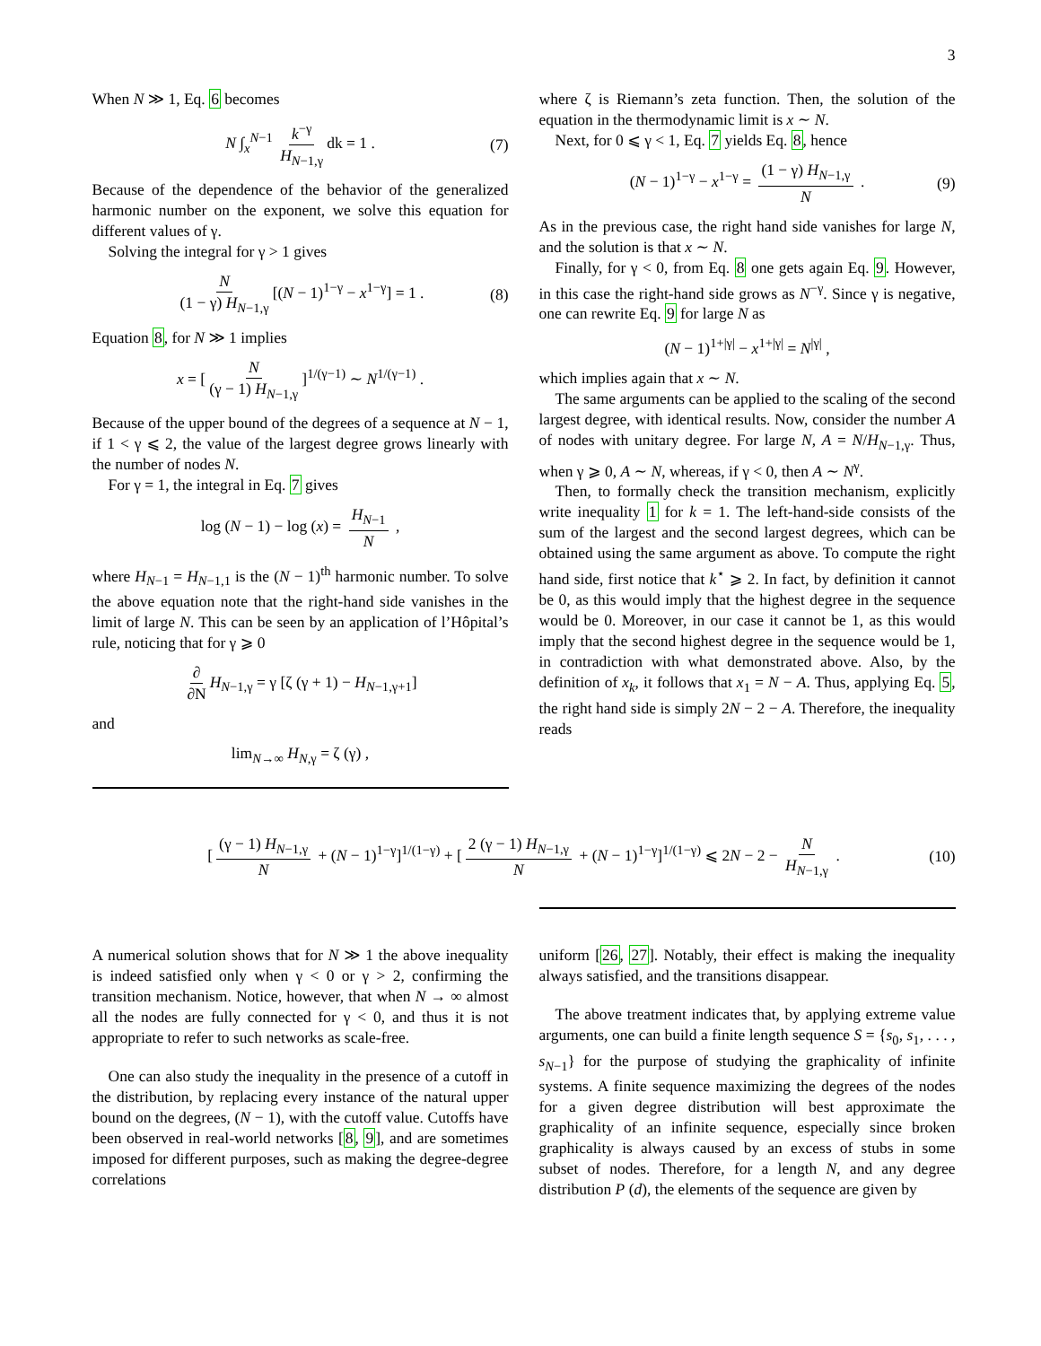3
When N ≫ 1, Eq. 6 becomes
N ∫<sub>x</sub><sup>N−1</sup> k<sup>−γ</sup> H<sub>N−1,γ</sub> dk = 1 . (7)
Because of the dependence of the behavior of the generalized harmonic number on the exponent, we solve this equation for different values of γ.
Solving the integral for γ > 1 gives
N (1 − γ) H<sub>N−1,γ</sub> [(N − 1)<sup>1−γ</sup> − x<sup>1−γ</sup>] = 1 . (8)
Equation 8, for N ≫ 1 implies
x = [N (γ − 1) H<sub>N−1,γ</sub>]<sup>1/(γ−1)</sup> ∼ N<sup>1/(γ−1)</sup> .
Because of the upper bound of the degrees of a sequence at N − 1, if 1 < γ ⩽ 2, the value of the largest degree grows linearly with the number of nodes N.
For γ = 1, the integral in Eq. 7 gives
log (N − 1) − log (x) = H<sub>N−1</sub> N ,
where H<sub>N−1</sub> = H<sub>N−1,1</sub> is the (N − 1)<sup>th</sup> harmonic number. To solve the above equation note that the right-hand side vanishes in the limit of large N. This can be seen by an application of l’Hôpital’s rule, noticing that for γ ⩾ 0
∂ ∂N H<sub>N−1,γ</sub> = γ [ζ (γ + 1) − H<sub>N−1,γ+1</sub>]
and
lim<sub>N→∞</sub> H<sub>N,γ</sub> = ζ (γ) ,
where ζ is Riemann’s zeta function. Then, the solution of the equation in the thermodynamic limit is x ∼ N.
Next, for 0 ⩽ γ < 1, Eq. 7 yields Eq. 8, hence
(N − 1)<sup>1−γ</sup> − x<sup>1−γ</sup> = (1 − γ) H<sub>N−1,γ</sub> N . (9)
As in the previous case, the right hand side vanishes for large N, and the solution is that x ∼ N.
Finally, for γ < 0, from Eq. 8 one gets again Eq. 9. However, in this case the right-hand side grows as N<sup>−γ</sup>. Since γ is negative, one can rewrite Eq. 9 for large N as
(N − 1)<sup>1+|γ|</sup> − x<sup>1+|γ|</sup> = N<sup>|γ|</sup> ,
which implies again that x ∼ N.
The same arguments can be applied to the scaling of the second largest degree, with identical results. Now, consider the number A of nodes with unitary degree. For large N, A = N/H<sub>N−1,γ</sub>. Thus, when γ ⩾ 0, A ∼ N, whereas, if γ < 0, then A ∼ N<sup>γ</sup>.
Then, to formally check the transition mechanism, explicitly write inequality 1 for k = 1. The left-hand-side consists of the sum of the largest and the second largest degrees, which can be obtained using the same argument as above. To compute the right hand side, first notice that k<sup>⋆</sup> ⩾ 2. In fact, by definition it cannot be 0, as this would imply that the highest degree in the sequence would be 0. Moreover, in our case it cannot be 1, as this would imply that the second highest degree in the sequence would be 1, in contradiction with what demonstrated above. Also, by the definition of x<sub>k</sub>, it follows that x<sub>1</sub> = N − A. Thus, applying Eq. 5, the right hand side is simply 2N − 2 − A. Therefore, the inequality reads
[(γ − 1) H<sub>N−1,γ</sub> N + (N − 1)<sup>1−γ</sup>]<sup>1/(1−γ)</sup> + [2 (γ − 1) H<sub>N−1,γ</sub> N + (N − 1)<sup>1−γ</sup>]<sup>1/(1−γ)</sup> ⩽ 2N − 2 − N H<sub>N−1,γ</sub> . (10)
A numerical solution shows that for N ≫ 1 the above inequality is indeed satisfied only when γ < 0 or γ > 2, confirming the transition mechanism. Notice, however, that when N → ∞ almost all the nodes are fully connected for γ < 0, and thus it is not appropriate to refer to such networks as scale-free.
One can also study the inequality in the presence of a cutoff in the distribution, by replacing every instance of the natural upper bound on the degrees, (N − 1), with the cutoff value. Cutoffs have been observed in real-world networks [8, 9], and are sometimes imposed for different purposes, such as making the degree-degree correlations
uniform [26, 27]. Notably, their effect is making the inequality always satisfied, and the transitions disappear.
The above treatment indicates that, by applying extreme value arguments, one can build a finite length sequence S = {s<sub>0</sub>, s<sub>1</sub>, . . . , s<sub>N−1</sub>} for the purpose of studying the graphicality of infinite systems. A finite sequence maximizing the degrees of the nodes for a given degree distribution will best approximate the graphicality of an infinite sequence, especially since broken graphicality is always caused by an excess of stubs in some subset of nodes. Therefore, for a length N, and any degree distribution P (d), the elements of the sequence are given by